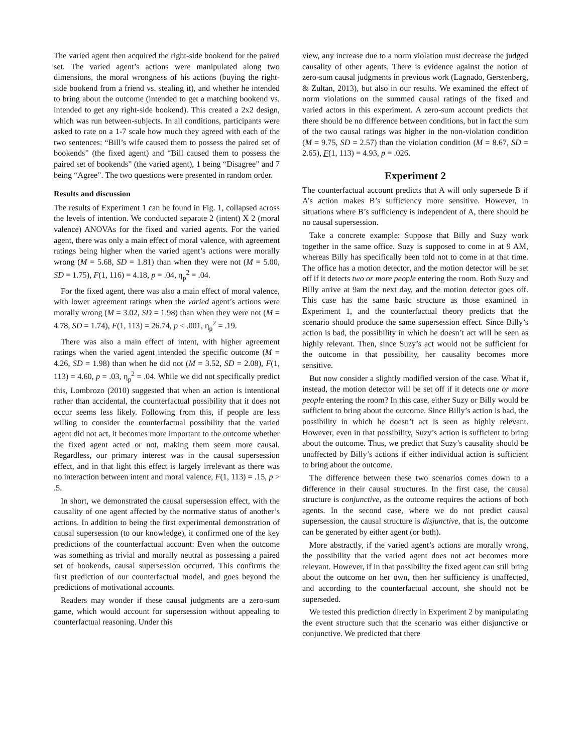The varied agent then acquired the right-side bookend for the paired set. The varied agent’s actions were manipulated along two dimensions, the moral wrongness of his actions (buying the right-side bookend from a friend vs. stealing it), and whether he intended to bring about the outcome (intended to get a matching bookend vs. intended to get any right-side bookend). This created a 2x2 design, which was run between-subjects. In all conditions, participants were asked to rate on a 1-7 scale how much they agreed with each of the two sentences: “Bill’s wife caused them to possess the paired set of bookends” (the fixed agent) and “Bill caused them to possess the paired set of bookends” (the varied agent), 1 being “Disagree” and 7 being “Agree”. The two questions were presented in random order.
Results and discussion
The results of Experiment 1 can be found in Fig. 1, collapsed across the levels of intention. We conducted separate 2 (intent) X 2 (moral valence) ANOVAs for the fixed and varied agents. For the varied agent, there was only a main effect of moral valence, with agreement ratings being higher when the varied agent’s actions were morally wrong (M = 5.68, SD = 1.81) than when they were not (M = 5.00, SD = 1.75), F(1, 116) = 4.18, p = .04, η<sub>p</sub><sup>2</sup> = .04.
For the fixed agent, there was also a main effect of moral valence, with lower agreement ratings when the varied agent’s actions were morally wrong (M = 3.02, SD = 1.98) than when they were not (M = 4.78, SD = 1.74), F(1, 113) = 26.74, p < .001, η<sub>p</sub><sup>2</sup> = .19.
There was also a main effect of intent, with higher agreement ratings when the varied agent intended the specific outcome (M = 4.26, SD = 1.98) than when he did not (M = 3.52, SD = 2.08), F(1, 113) = 4.60, p = .03, η<sub>p</sub><sup>2</sup> = .04. While we did not specifically predict this, Lombrozo (2010) suggested that when an action is intentional rather than accidental, the counterfactual possibility that it does not occur seems less likely. Following from this, if people are less willing to consider the counterfactual possibility that the varied agent did not act, it becomes more important to the outcome whether the fixed agent acted or not, making them seem more causal. Regardless, our primary interest was in the causal supersession effect, and in that light this effect is largely irrelevant as there was no interaction between intent and moral valence, F(1, 113) = .15, p > .5.
In short, we demonstrated the causal supersession effect, with the causality of one agent affected by the normative status of another’s actions. In addition to being the first experimental demonstration of causal supersession (to our knowledge), it confirmed one of the key predictions of the counterfactual account: Even when the outcome was something as trivial and morally neutral as possessing a paired set of bookends, causal supersession occurred. This confirms the first prediction of our counterfactual model, and goes beyond the predictions of motivational accounts.
Readers may wonder if these causal judgments are a zero-sum game, which would account for supersession without appealing to counterfactual reasoning. Under this
view, any increase due to a norm violation must decrease the judged causality of other agents. There is evidence against the notion of zero-sum causal judgments in previous work (Lagnado, Gerstenberg, & Zultan, 2013), but also in our results. We examined the effect of norm violations on the summed causal ratings of the fixed and varied actors in this experiment. A zero-sum account predicts that there should be no difference between conditions, but in fact the sum of the two causal ratings was higher in the non-violation condition (M = 9.75, SD = 2.57) than the violation condition (M = 8.67, SD = 2.65), F(1, 113) = 4.93, p = .026.
Experiment 2
The counterfactual account predicts that A will only supersede B if A’s action makes B’s sufficiency more sensitive. However, in situations where B’s sufficiency is independent of A, there should be no causal supersession.
Take a concrete example: Suppose that Billy and Suzy work together in the same office. Suzy is supposed to come in at 9 AM, whereas Billy has specifically been told not to come in at that time. The office has a motion detector, and the motion detector will be set off if it detects two or more people entering the room. Both Suzy and Billy arrive at 9am the next day, and the motion detector goes off. This case has the same basic structure as those examined in Experiment 1, and the counterfactual theory predicts that the scenario should produce the same supersession effect. Since Billy’s action is bad, the possibility in which he doesn’t act will be seen as highly relevant. Then, since Suzy’s act would not be sufficient for the outcome in that possibility, her causality becomes more sensitive.
But now consider a slightly modified version of the case. What if, instead, the motion detector will be set off if it detects one or more people entering the room? In this case, either Suzy or Billy would be sufficient to bring about the outcome. Since Billy’s action is bad, the possibility in which he doesn’t act is seen as highly relevant. However, even in that possibility, Suzy’s action is sufficient to bring about the outcome. Thus, we predict that Suzy’s causality should be unaffected by Billy’s actions if either individual action is sufficient to bring about the outcome.
The difference between these two scenarios comes down to a difference in their causal structures. In the first case, the causal structure is conjunctive, as the outcome requires the actions of both agents. In the second case, where we do not predict causal supersession, the causal structure is disjunctive, that is, the outcome can be generated by either agent (or both).
More abstractly, if the varied agent’s actions are morally wrong, the possibility that the varied agent does not act becomes more relevant. However, if in that possibility the fixed agent can still bring about the outcome on her own, then her sufficiency is unaffected, and according to the counterfactual account, she should not be superseded.
We tested this prediction directly in Experiment 2 by manipulating the event structure such that the scenario was either disjunctive or conjunctive. We predicted that there